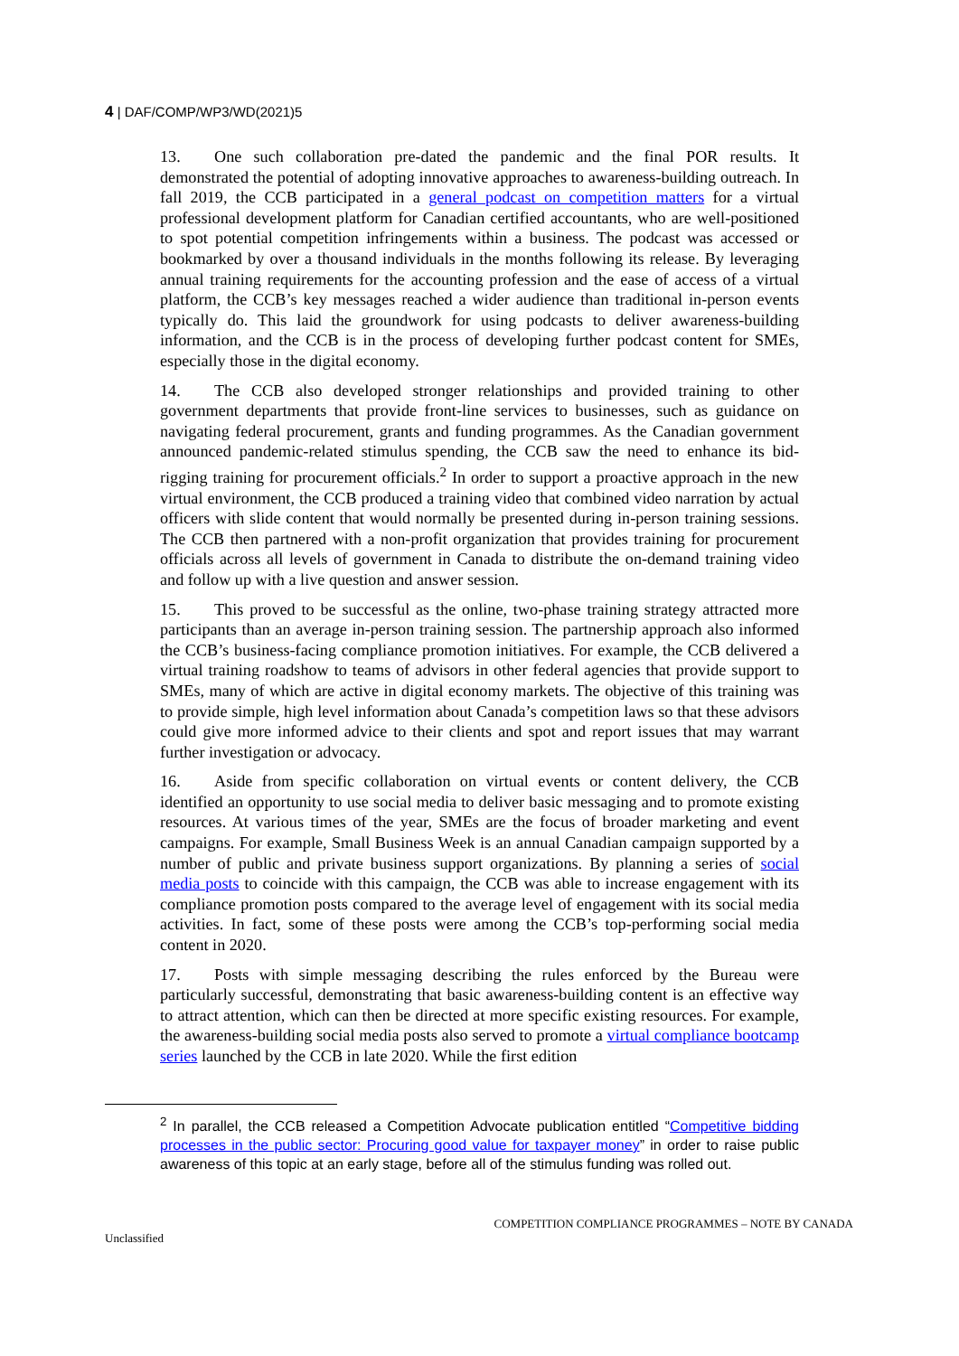4 | DAF/COMP/WP3/WD(2021)5
13. One such collaboration pre-dated the pandemic and the final POR results. It demonstrated the potential of adopting innovative approaches to awareness-building outreach. In fall 2019, the CCB participated in a general podcast on competition matters for a virtual professional development platform for Canadian certified accountants, who are well-positioned to spot potential competition infringements within a business. The podcast was accessed or bookmarked by over a thousand individuals in the months following its release. By leveraging annual training requirements for the accounting profession and the ease of access of a virtual platform, the CCB’s key messages reached a wider audience than traditional in-person events typically do. This laid the groundwork for using podcasts to deliver awareness-building information, and the CCB is in the process of developing further podcast content for SMEs, especially those in the digital economy.
14. The CCB also developed stronger relationships and provided training to other government departments that provide front-line services to businesses, such as guidance on navigating federal procurement, grants and funding programmes. As the Canadian government announced pandemic-related stimulus spending, the CCB saw the need to enhance its bid-rigging training for procurement officials.<sup>2</sup> In order to support a proactive approach in the new virtual environment, the CCB produced a training video that combined video narration by actual officers with slide content that would normally be presented during in-person training sessions. The CCB then partnered with a non-profit organization that provides training for procurement officials across all levels of government in Canada to distribute the on-demand training video and follow up with a live question and answer session.
15. This proved to be successful as the online, two-phase training strategy attracted more participants than an average in-person training session. The partnership approach also informed the CCB’s business-facing compliance promotion initiatives. For example, the CCB delivered a virtual training roadshow to teams of advisors in other federal agencies that provide support to SMEs, many of which are active in digital economy markets. The objective of this training was to provide simple, high level information about Canada’s competition laws so that these advisors could give more informed advice to their clients and spot and report issues that may warrant further investigation or advocacy.
16. Aside from specific collaboration on virtual events or content delivery, the CCB identified an opportunity to use social media to deliver basic messaging and to promote existing resources. At various times of the year, SMEs are the focus of broader marketing and event campaigns. For example, Small Business Week is an annual Canadian campaign supported by a number of public and private business support organizations. By planning a series of social media posts to coincide with this campaign, the CCB was able to increase engagement with its compliance promotion posts compared to the average level of engagement with its social media activities. In fact, some of these posts were among the CCB’s top-performing social media content in 2020.
17. Posts with simple messaging describing the rules enforced by the Bureau were particularly successful, demonstrating that basic awareness-building content is an effective way to attract attention, which can then be directed at more specific existing resources. For example, the awareness-building social media posts also served to promote a virtual compliance bootcamp series launched by the CCB in late 2020. While the first edition
<sup>2</sup> In parallel, the CCB released a Competition Advocate publication entitled “Competitive bidding processes in the public sector: Procuring good value for taxpayer money” in order to raise public awareness of this topic at an early stage, before all of the stimulus funding was rolled out.
COMPETITION COMPLIANCE PROGRAMMES – NOTE BY CANADA
Unclassified